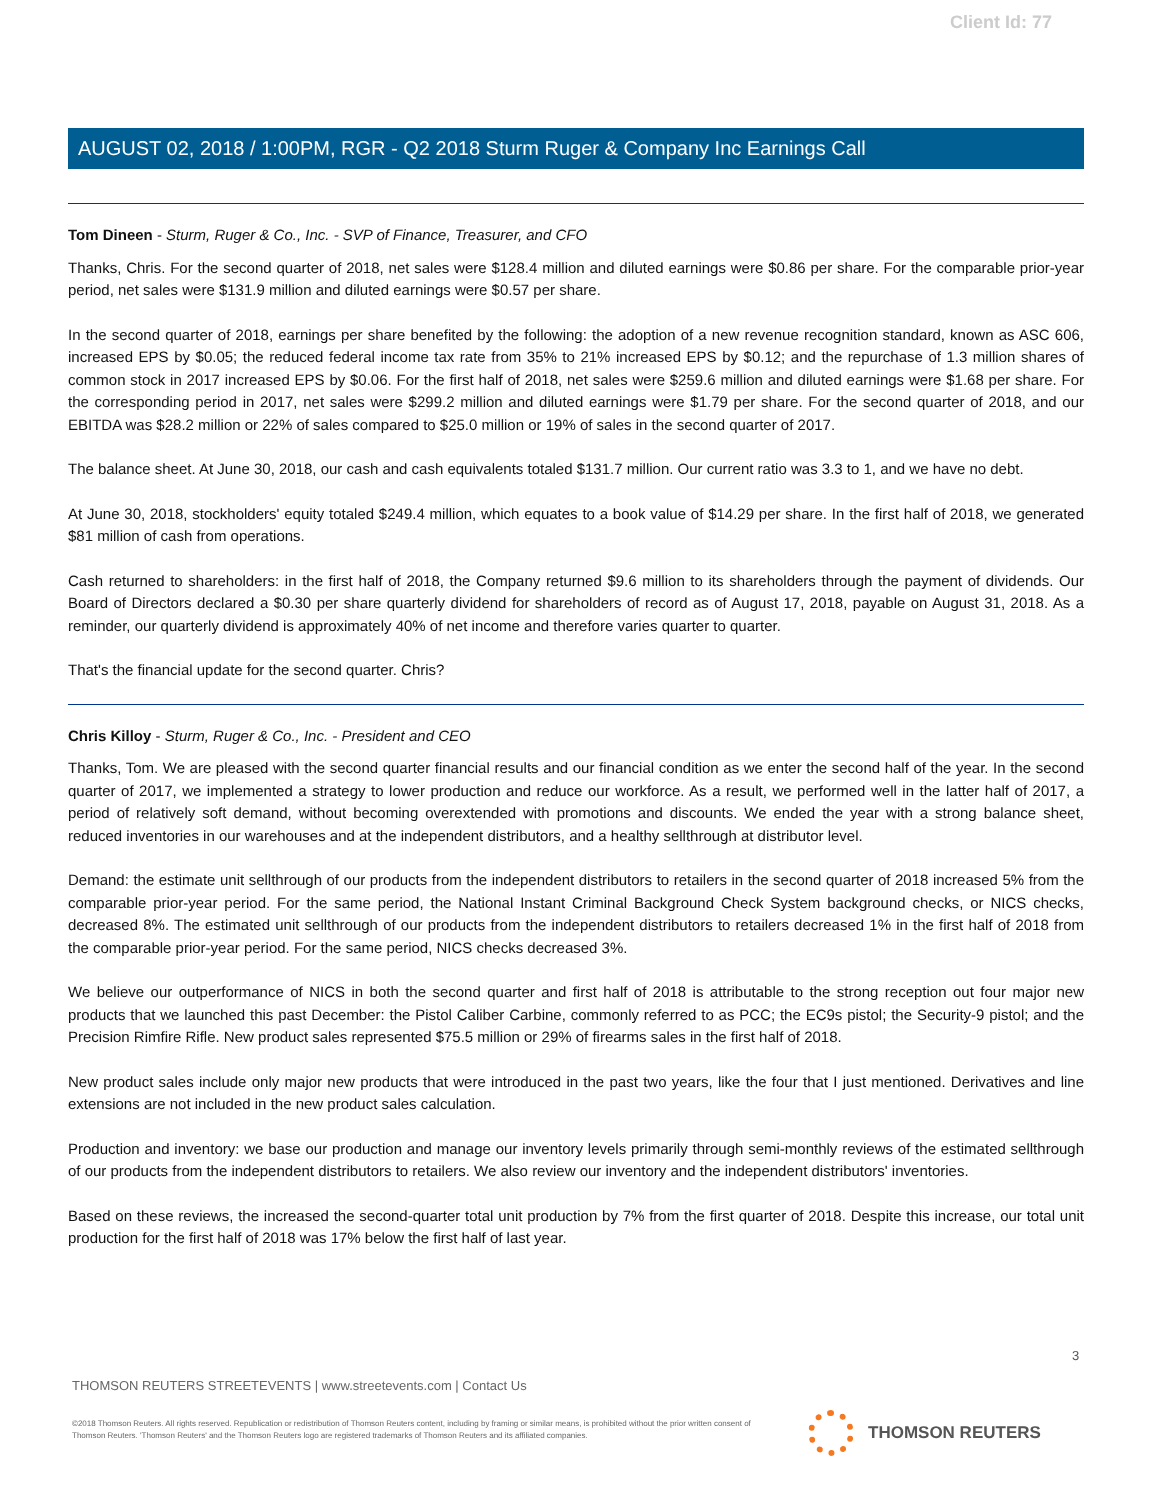Client Id: 77
AUGUST 02, 2018 / 1:00PM, RGR - Q2 2018 Sturm Ruger & Company Inc Earnings Call
Tom Dineen - Sturm, Ruger & Co., Inc. - SVP of Finance, Treasurer, and CFO
Thanks, Chris. For the second quarter of 2018, net sales were $128.4 million and diluted earnings were $0.86 per share. For the comparable prior-year period, net sales were $131.9 million and diluted earnings were $0.57 per share.
In the second quarter of 2018, earnings per share benefited by the following: the adoption of a new revenue recognition standard, known as ASC 606, increased EPS by $0.05; the reduced federal income tax rate from 35% to 21% increased EPS by $0.12; and the repurchase of 1.3 million shares of common stock in 2017 increased EPS by $0.06. For the first half of 2018, net sales were $259.6 million and diluted earnings were $1.68 per share. For the corresponding period in 2017, net sales were $299.2 million and diluted earnings were $1.79 per share. For the second quarter of 2018, and our EBITDA was $28.2 million or 22% of sales compared to $25.0 million or 19% of sales in the second quarter of 2017.
The balance sheet. At June 30, 2018, our cash and cash equivalents totaled $131.7 million. Our current ratio was 3.3 to 1, and we have no debt.
At June 30, 2018, stockholders' equity totaled $249.4 million, which equates to a book value of $14.29 per share. In the first half of 2018, we generated $81 million of cash from operations.
Cash returned to shareholders: in the first half of 2018, the Company returned $9.6 million to its shareholders through the payment of dividends. Our Board of Directors declared a $0.30 per share quarterly dividend for shareholders of record as of August 17, 2018, payable on August 31, 2018. As a reminder, our quarterly dividend is approximately 40% of net income and therefore varies quarter to quarter.
That's the financial update for the second quarter. Chris?
Chris Killoy - Sturm, Ruger & Co., Inc. - President and CEO
Thanks, Tom. We are pleased with the second quarter financial results and our financial condition as we enter the second half of the year. In the second quarter of 2017, we implemented a strategy to lower production and reduce our workforce. As a result, we performed well in the latter half of 2017, a period of relatively soft demand, without becoming overextended with promotions and discounts. We ended the year with a strong balance sheet, reduced inventories in our warehouses and at the independent distributors, and a healthy sellthrough at distributor level.
Demand: the estimate unit sellthrough of our products from the independent distributors to retailers in the second quarter of 2018 increased 5% from the comparable prior-year period. For the same period, the National Instant Criminal Background Check System background checks, or NICS checks, decreased 8%. The estimated unit sellthrough of our products from the independent distributors to retailers decreased 1% in the first half of 2018 from the comparable prior-year period. For the same period, NICS checks decreased 3%.
We believe our outperformance of NICS in both the second quarter and first half of 2018 is attributable to the strong reception out four major new products that we launched this past December: the Pistol Caliber Carbine, commonly referred to as PCC; the EC9s pistol; the Security-9 pistol; and the Precision Rimfire Rifle. New product sales represented $75.5 million or 29% of firearms sales in the first half of 2018.
New product sales include only major new products that were introduced in the past two years, like the four that I just mentioned. Derivatives and line extensions are not included in the new product sales calculation.
Production and inventory: we base our production and manage our inventory levels primarily through semi-monthly reviews of the estimated sellthrough of our products from the independent distributors to retailers. We also review our inventory and the independent distributors' inventories.
Based on these reviews, the increased the second-quarter total unit production by 7% from the first quarter of 2018. Despite this increase, our total unit production for the first half of 2018 was 17% below the first half of last year.
3
THOMSON REUTERS STREETEVENTS | www.streetevents.com | Contact Us
©2018 Thomson Reuters. All rights reserved. Republication or redistribution of Thomson Reuters content, including by framing or similar means, is prohibited without the prior written consent of Thomson Reuters. 'Thomson Reuters' and the Thomson Reuters logo are registered trademarks of Thomson Reuters and its affiliated companies.
THOMSON REUTERS